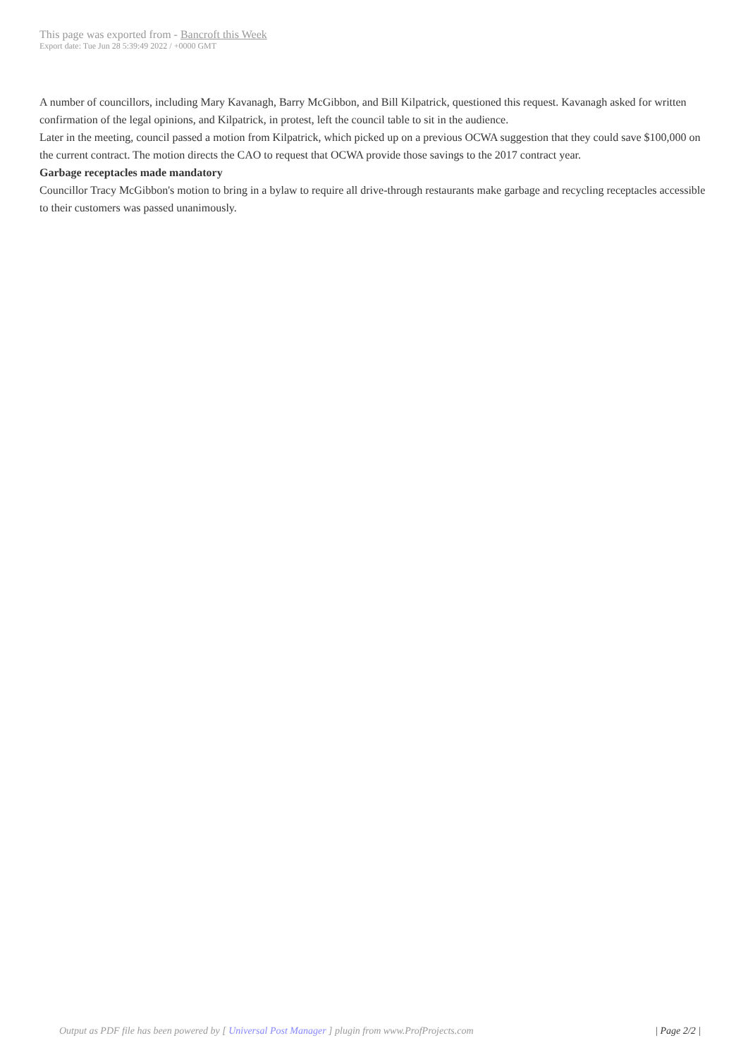This page was exported from - Bancroft this Week
Export date: Tue Jun 28 5:39:49 2022 / +0000 GMT
A number of councillors, including Mary Kavanagh, Barry McGibbon, and Bill Kilpatrick, questioned this request. Kavanagh asked for written confirmation of the legal opinions, and Kilpatrick, in protest, left the council table to sit in the audience.
Later in the meeting, council passed a motion from Kilpatrick, which picked up on a previous OCWA suggestion that they could save $100,000 on the current contract. The motion directs the CAO to request that OCWA provide those savings to the 2017 contract year.
Garbage receptacles made mandatory
Councillor Tracy McGibbon's motion to bring in a bylaw to require all drive-through restaurants make garbage and recycling receptacles accessible to their customers was passed unanimously.
Output as PDF file has been powered by [ Universal Post Manager ] plugin from www.ProfProjects.com
| Page 2/2 |